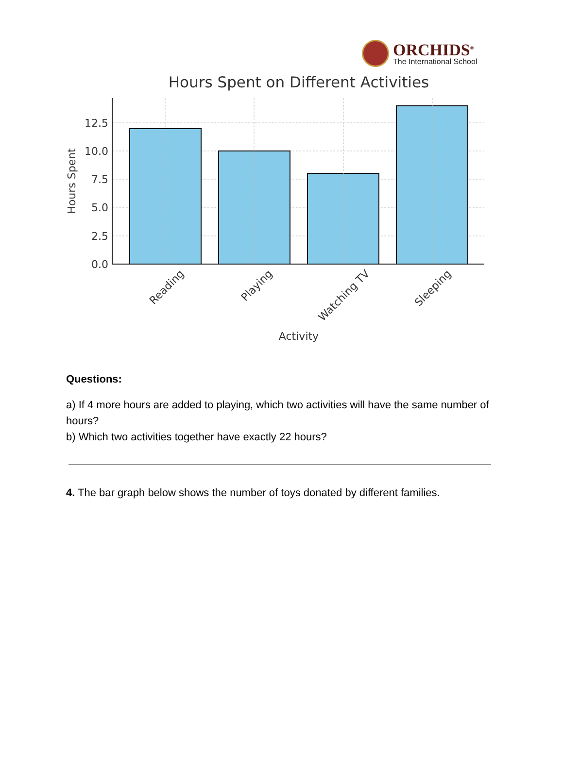ORCHIDS<sup>®</sup>
The International School
Hours Spent on Different Activities
0.0
2.5
5.0
7.5
10.0
12.5
Hours Spent
Reading
Playing
Watching TV
Sleeping
Activity
Questions:
a) If 4 more hours are added to playing, which two activities will have the same number of hours?
b) Which two activities together have exactly 22 hours?
4. The bar graph below shows the number of toys donated by different families.